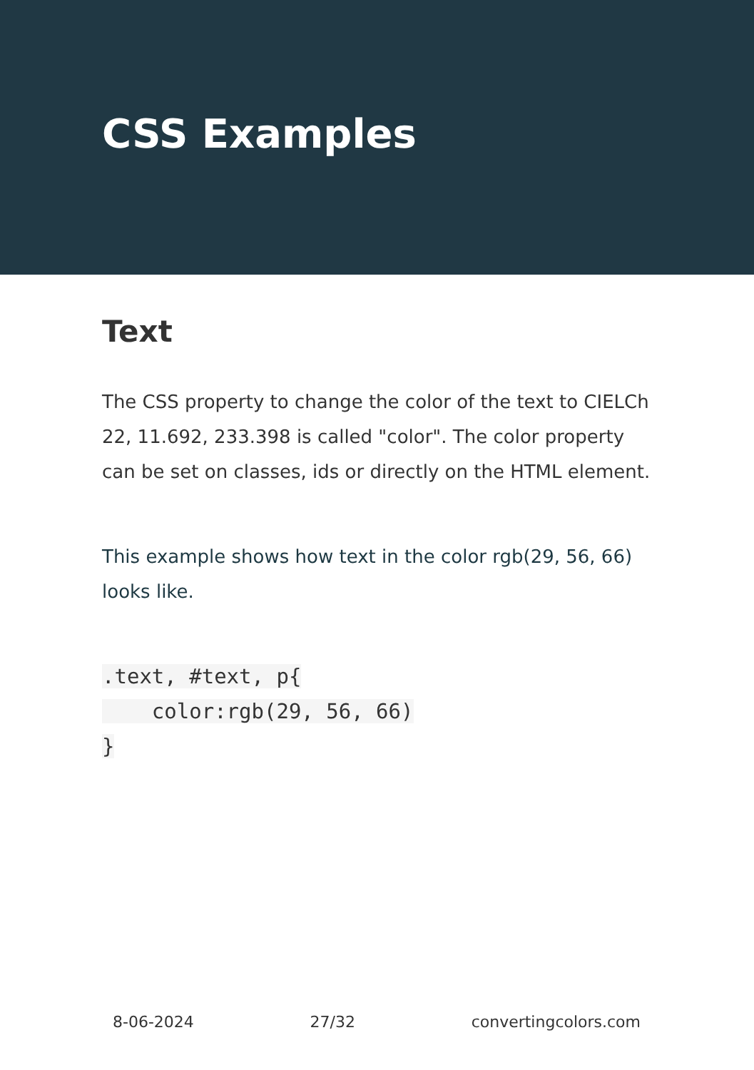CSS Examples
Text
The CSS property to change the color of the text to CIELCh 22, 11.692, 233.398 is called "color". The color property can be set on classes, ids or directly on the HTML element.
This example shows how text in the color rgb(29, 56, 66) looks like.
.text, #text, p{
    color:rgb(29, 56, 66)
}
8-06-2024 27/32 convertingcolors.com